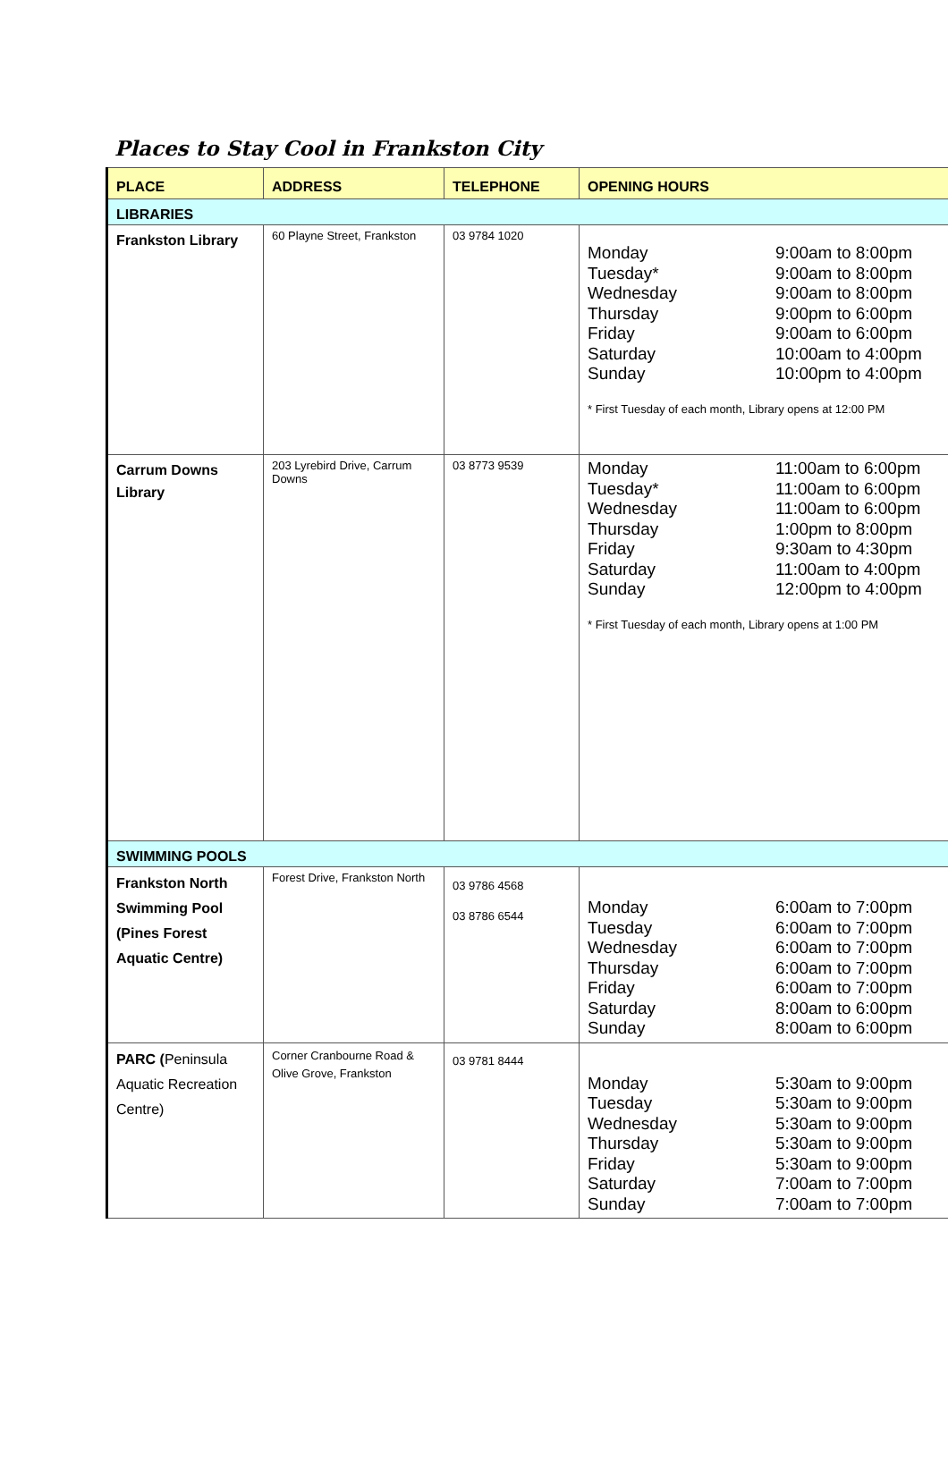Places to Stay Cool in Frankston City
| PLACE | ADDRESS | TELEPHONE | OPENING HOURS |
| --- | --- | --- | --- |
| LIBRARIES | | | |
| Frankston Library | 60 Playne Street, Frankston | 03 9784 1020 | Monday 9:00am to 8:00pm Tuesday* 9:00am to 8:00pm Wednesday 9:00am to 8:00pm Thursday 9:00pm to 6:00pm Friday 9:00am to 6:00pm Saturday 10:00am to 4:00pm Sunday 10:00pm to 4:00pm * First Tuesday of each month, Library opens at 12:00 PM |
| Carrum Downs Library | 203 Lyrebird Drive, Carrum Downs | 03 8773 9539 | Monday 11:00am to 6:00pm Tuesday* 11:00am to 6:00pm Wednesday 11:00am to 6:00pm Thursday 1:00pm to 8:00pm Friday 9:30am to 4:30pm Saturday 11:00am to 4:00pm Sunday 12:00pm to 4:00pm * First Tuesday of each month, Library opens at 1:00 PM |
| SWIMMING POOLS | | | |
| Frankston North Swimming Pool (Pines Forest Aquatic Centre) | Forest Drive, Frankston North | 03 9786 4568 03 8786 6544 | Monday 6:00am to 7:00pm Tuesday 6:00am to 7:00pm Wednesday 6:00am to 7:00pm Thursday 6:00am to 7:00pm Friday 6:00am to 7:00pm Saturday 8:00am to 6:00pm Sunday 8:00am to 6:00pm |
| PARC ( Peninsula Aquatic Recreation Centre) | Corner Cranbourne Road & Olive Grove, Frankston | 03 9781 8444 | Monday 5:30am to 9:00pm Tuesday 5:30am to 9:00pm Wednesday 5:30am to 9:00pm Thursday 5:30am to 9:00pm Friday 5:30am to 9:00pm Saturday 7:00am to 7:00pm Sunday 7:00am to 7:00pm |